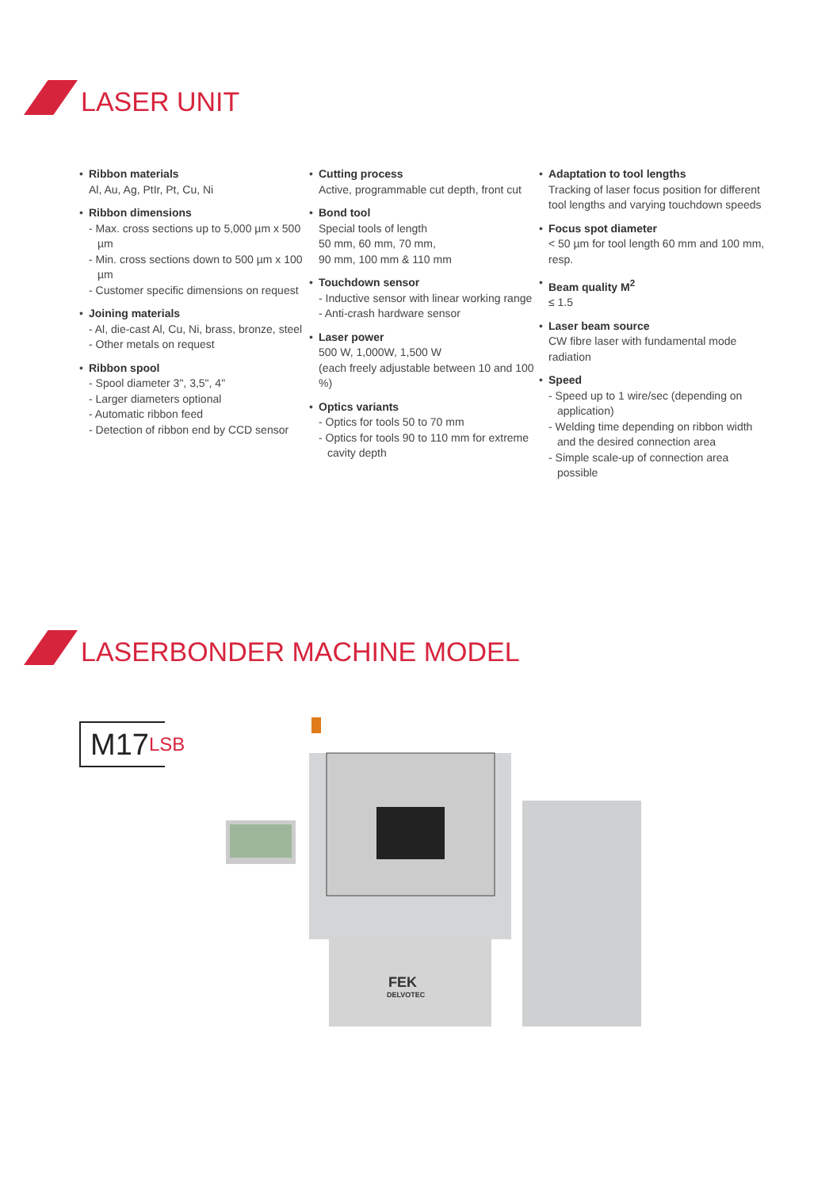LASER UNIT
Ribbon materials
Al, Au, Ag, PtIr, Pt, Cu, Ni
Ribbon dimensions
- Max. cross sections up to 5,000 µm x 500 µm
- Min. cross sections down to 500 µm x 100 µm
- Customer specific dimensions on request
Joining materials
- Al, die-cast Al, Cu, Ni, brass, bronze, steel
- Other metals on request
Ribbon spool
- Spool diameter 3", 3,5", 4"
- Larger diameters optional
- Automatic ribbon feed
- Detection of ribbon end by CCD sensor
Cutting process
Active, programmable cut depth, front cut
Bond tool
Special tools of length
50 mm, 60 mm, 70 mm,
90 mm, 100 mm & 110 mm
Touchdown sensor
- Inductive sensor with linear working range
- Anti-crash hardware sensor
Laser power
500 W, 1,000W, 1,500 W
(each freely adjustable between 10 and 100 %)
Optics variants
- Optics for tools 50 to 70 mm
- Optics for tools 90 to 110 mm for extreme cavity depth
Adaptation to tool lengths
Tracking of laser focus position for different tool lengths and varying touchdown speeds
Focus spot diameter
< 50 µm for tool length 60 mm and 100 mm, resp.
Beam quality M<sup>2</sup>
≤ 1.5
Laser beam source
CW fibre laser with fundamental mode radiation
Speed
- Speed up to 1 wire/sec (depending on application)
- Welding time depending on ribbon width and the desired connection area
- Simple scale-up of connection area possible
LASERBONDER MACHINE MODEL
M17 LSB
FEK
DELVOTEC